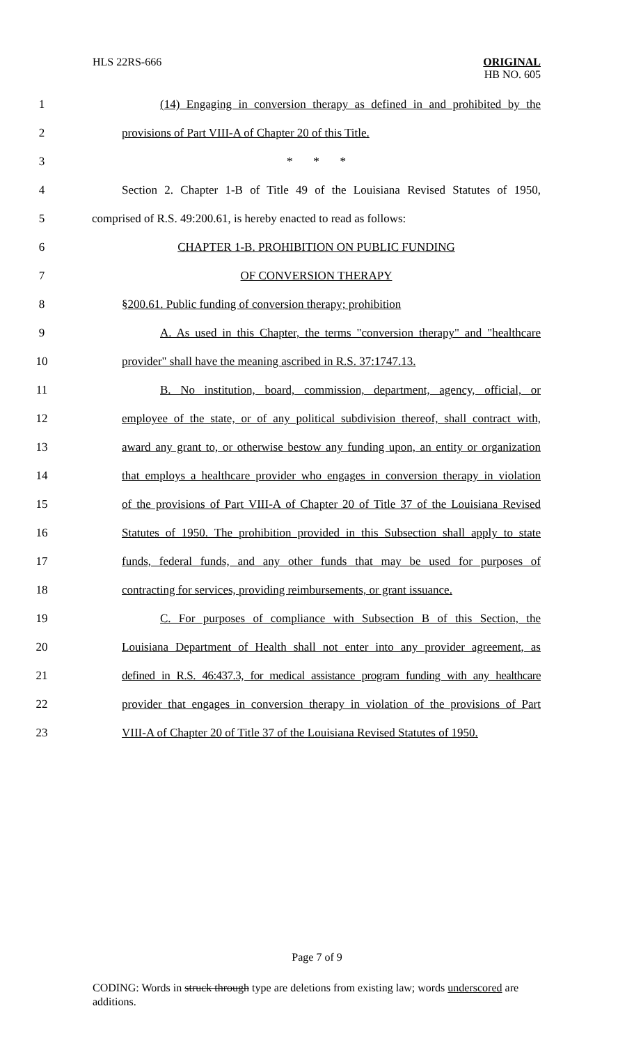HLS 22RS-666
ORIGINAL
HB NO. 605
1 (14) Engaging in conversion therapy as defined in and prohibited by the
2 provisions of Part VIII-A of Chapter 20 of this Title.
3 * * *
4 Section 2. Chapter 1-B of Title 49 of the Louisiana Revised Statutes of 1950,
5 comprised of R.S. 49:200.61, is hereby enacted to read as follows:
6 CHAPTER 1-B. PROHIBITION ON PUBLIC FUNDING
7 OF CONVERSION THERAPY
8 §200.61. Public funding of conversion therapy; prohibition
9 A. As used in this Chapter, the terms "conversion therapy" and "healthcare
10 provider" shall have the meaning ascribed in R.S. 37:1747.13.
11 B. No institution, board, commission, department, agency, official, or
12 employee of the state, or of any political subdivision thereof, shall contract with,
13 award any grant to, or otherwise bestow any funding upon, an entity or organization
14 that employs a healthcare provider who engages in conversion therapy in violation
15 of the provisions of Part VIII-A of Chapter 20 of Title 37 of the Louisiana Revised
16 Statutes of 1950. The prohibition provided in this Subsection shall apply to state
17 funds, federal funds, and any other funds that may be used for purposes of
18 contracting for services, providing reimbursements, or grant issuance.
19 C. For purposes of compliance with Subsection B of this Section, the
20 Louisiana Department of Health shall not enter into any provider agreement, as
21 defined in R.S. 46:437.3, for medical assistance program funding with any healthcare
22 provider that engages in conversion therapy in violation of the provisions of Part
23 VIII-A of Chapter 20 of Title 37 of the Louisiana Revised Statutes of 1950.
Page 7 of 9
CODING: Words in struck through type are deletions from existing law; words underscored are additions.